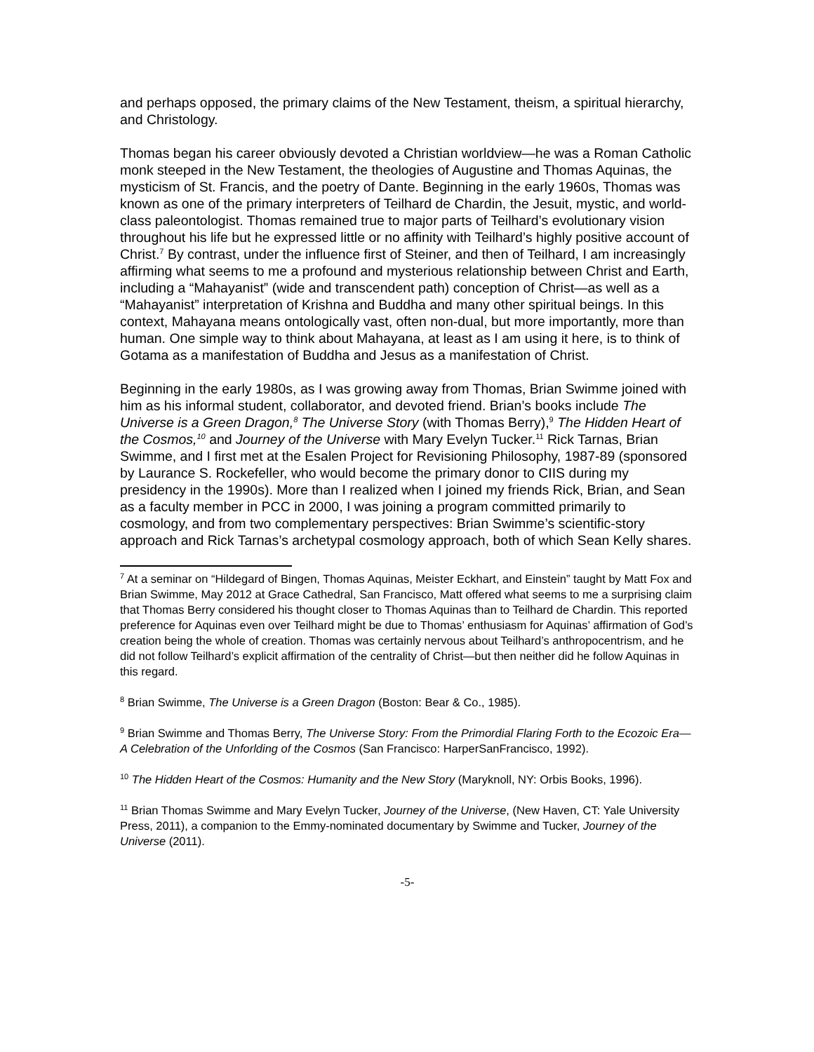and perhaps opposed, the primary claims of the New Testament, theism, a spiritual hierarchy, and Christology.
Thomas began his career obviously devoted a Christian worldview—he was a Roman Catholic monk steeped in the New Testament, the theologies of Augustine and Thomas Aquinas, the mysticism of St. Francis, and the poetry of Dante. Beginning in the early 1960s, Thomas was known as one of the primary interpreters of Teilhard de Chardin, the Jesuit, mystic, and world-class paleontologist. Thomas remained true to major parts of Teilhard’s evolutionary vision throughout his life but he expressed little or no affinity with Teilhard’s highly positive account of Christ.<sup>7</sup> By contrast, under the influence first of Steiner, and then of Teilhard, I am increasingly affirming what seems to me a profound and mysterious relationship between Christ and Earth, including a “Mahayanist” (wide and transcendent path) conception of Christ—as well as a “Mahayanist” interpretation of Krishna and Buddha and many other spiritual beings. In this context, Mahayana means ontologically vast, often non-dual, but more importantly, more than human. One simple way to think about Mahayana, at least as I am using it here, is to think of Gotama as a manifestation of Buddha and Jesus as a manifestation of Christ.
Beginning in the early 1980s, as I was growing away from Thomas, Brian Swimme joined with him as his informal student, collaborator, and devoted friend. Brian’s books include The Universe is a Green Dragon,<sup>8</sup> The Universe Story (with Thomas Berry),<sup>9</sup> The Hidden Heart of the Cosmos,<sup>10</sup> and Journey of the Universe with Mary Evelyn Tucker.<sup>11</sup> Rick Tarnas, Brian Swimme, and I first met at the Esalen Project for Revisioning Philosophy, 1987-89 (sponsored by Laurance S. Rockefeller, who would become the primary donor to CIIS during my presidency in the 1990s). More than I realized when I joined my friends Rick, Brian, and Sean as a faculty member in PCC in 2000, I was joining a program committed primarily to cosmology, and from two complementary perspectives: Brian Swimme’s scientific-story approach and Rick Tarnas’s archetypal cosmology approach, both of which Sean Kelly shares.
<sup>7</sup> At a seminar on “Hildegard of Bingen, Thomas Aquinas, Meister Eckhart, and Einstein” taught by Matt Fox and Brian Swimme, May 2012 at Grace Cathedral, San Francisco, Matt offered what seems to me a surprising claim that Thomas Berry considered his thought closer to Thomas Aquinas than to Teilhard de Chardin. This reported preference for Aquinas even over Teilhard might be due to Thomas’ enthusiasm for Aquinas’ affirmation of God’s creation being the whole of creation. Thomas was certainly nervous about Teilhard’s anthropocentrism, and he did not follow Teilhard’s explicit affirmation of the centrality of Christ—but then neither did he follow Aquinas in this regard.
<sup>8</sup> Brian Swimme, The Universe is a Green Dragon (Boston: Bear & Co., 1985).
<sup>9</sup> Brian Swimme and Thomas Berry, The Universe Story: From the Primordial Flaring Forth to the Ecozoic Era—A Celebration of the Unforlding of the Cosmos (San Francisco: HarperSanFrancisco, 1992).
<sup>10</sup> The Hidden Heart of the Cosmos: Humanity and the New Story (Maryknoll, NY: Orbis Books, 1996).
<sup>11</sup> Brian Thomas Swimme and Mary Evelyn Tucker, Journey of the Universe, (New Haven, CT: Yale University Press, 2011), a companion to the Emmy-nominated documentary by Swimme and Tucker, Journey of the Universe (2011).
-5-